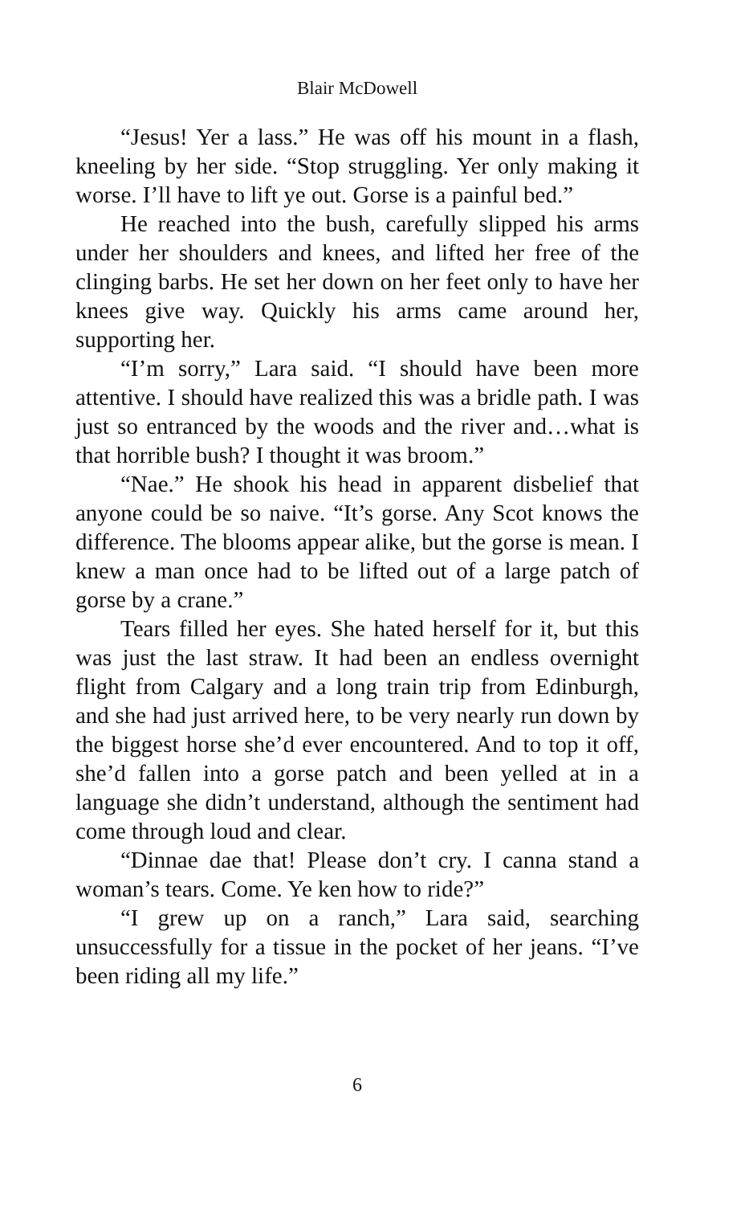Blair McDowell
“Jesus! Yer a lass.” He was off his mount in a flash, kneeling by her side. “Stop struggling. Yer only making it worse. I’ll have to lift ye out. Gorse is a painful bed.”
He reached into the bush, carefully slipped his arms under her shoulders and knees, and lifted her free of the clinging barbs. He set her down on her feet only to have her knees give way. Quickly his arms came around her, supporting her.
“I’m sorry,” Lara said. “I should have been more attentive. I should have realized this was a bridle path. I was just so entranced by the woods and the river and…what is that horrible bush? I thought it was broom.”
“Nae.” He shook his head in apparent disbelief that anyone could be so naive. “It’s gorse. Any Scot knows the difference. The blooms appear alike, but the gorse is mean. I knew a man once had to be lifted out of a large patch of gorse by a crane.”
Tears filled her eyes. She hated herself for it, but this was just the last straw. It had been an endless overnight flight from Calgary and a long train trip from Edinburgh, and she had just arrived here, to be very nearly run down by the biggest horse she’d ever encountered. And to top it off, she’d fallen into a gorse patch and been yelled at in a language she didn’t understand, although the sentiment had come through loud and clear.
“Dinnae dae that! Please don’t cry. I canna stand a woman’s tears. Come. Ye ken how to ride?”
“I grew up on a ranch,” Lara said, searching unsuccessfully for a tissue in the pocket of her jeans. “I’ve been riding all my life.”
6